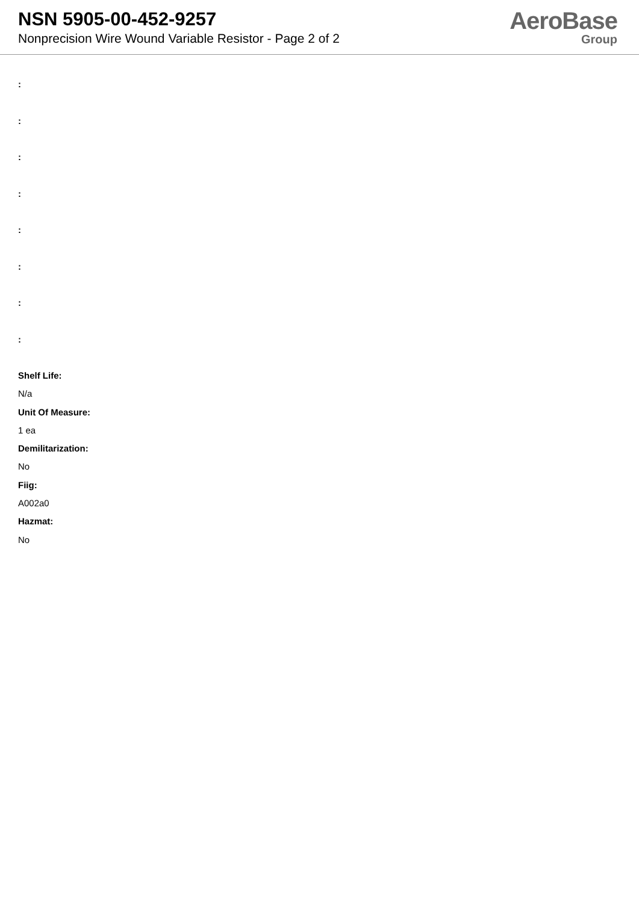NSN 5905-00-452-9257
Nonprecision Wire Wound Variable Resistor - Page 2 of 2
AeroBase
Group
:
:
:
:
:
:
:
:
Shelf Life:
N/a
Unit Of Measure:
1 ea
Demilitarization:
No
Fiig:
A002a0
Hazmat:
No